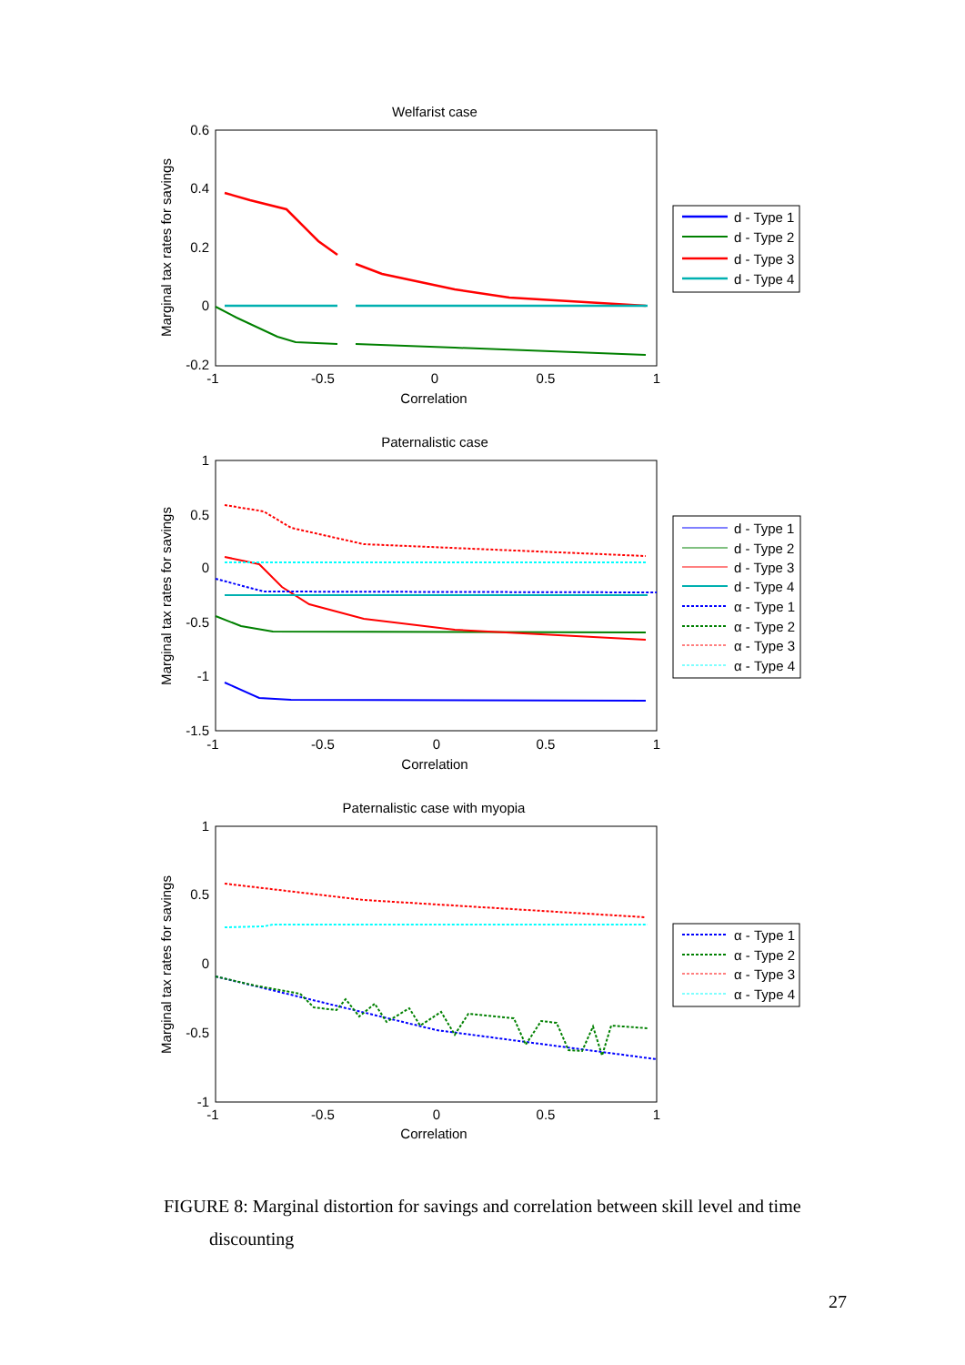Welfarist case
0.6
0.4
0.2
0
-0.2
-1
-0.5
0
0.5
1
Correlation
Marginal tax rates for savings
d - Type 1
d - Type 2
d - Type 3
d - Type 4
Paternalistic case
1
0.5
0
-0.5
-1
-1.5
-1
-0.5
0
0.5
1
Correlation
Marginal tax rates for savings
d - Type 1
d - Type 2
d - Type 3
d - Type 4
α - Type 1
α - Type 2
α - Type 3
α - Type 4
Paternalistic case with myopia
1
0.5
0
-0.5
-1
-1
-0.5
0
0.5
1
Correlation
Marginal tax rates for savings
α - Type 1
α - Type 2
α - Type 3
α - Type 4
FIGURE 8: Marginal distortion for savings and correlation between skill level and time
discounting
27